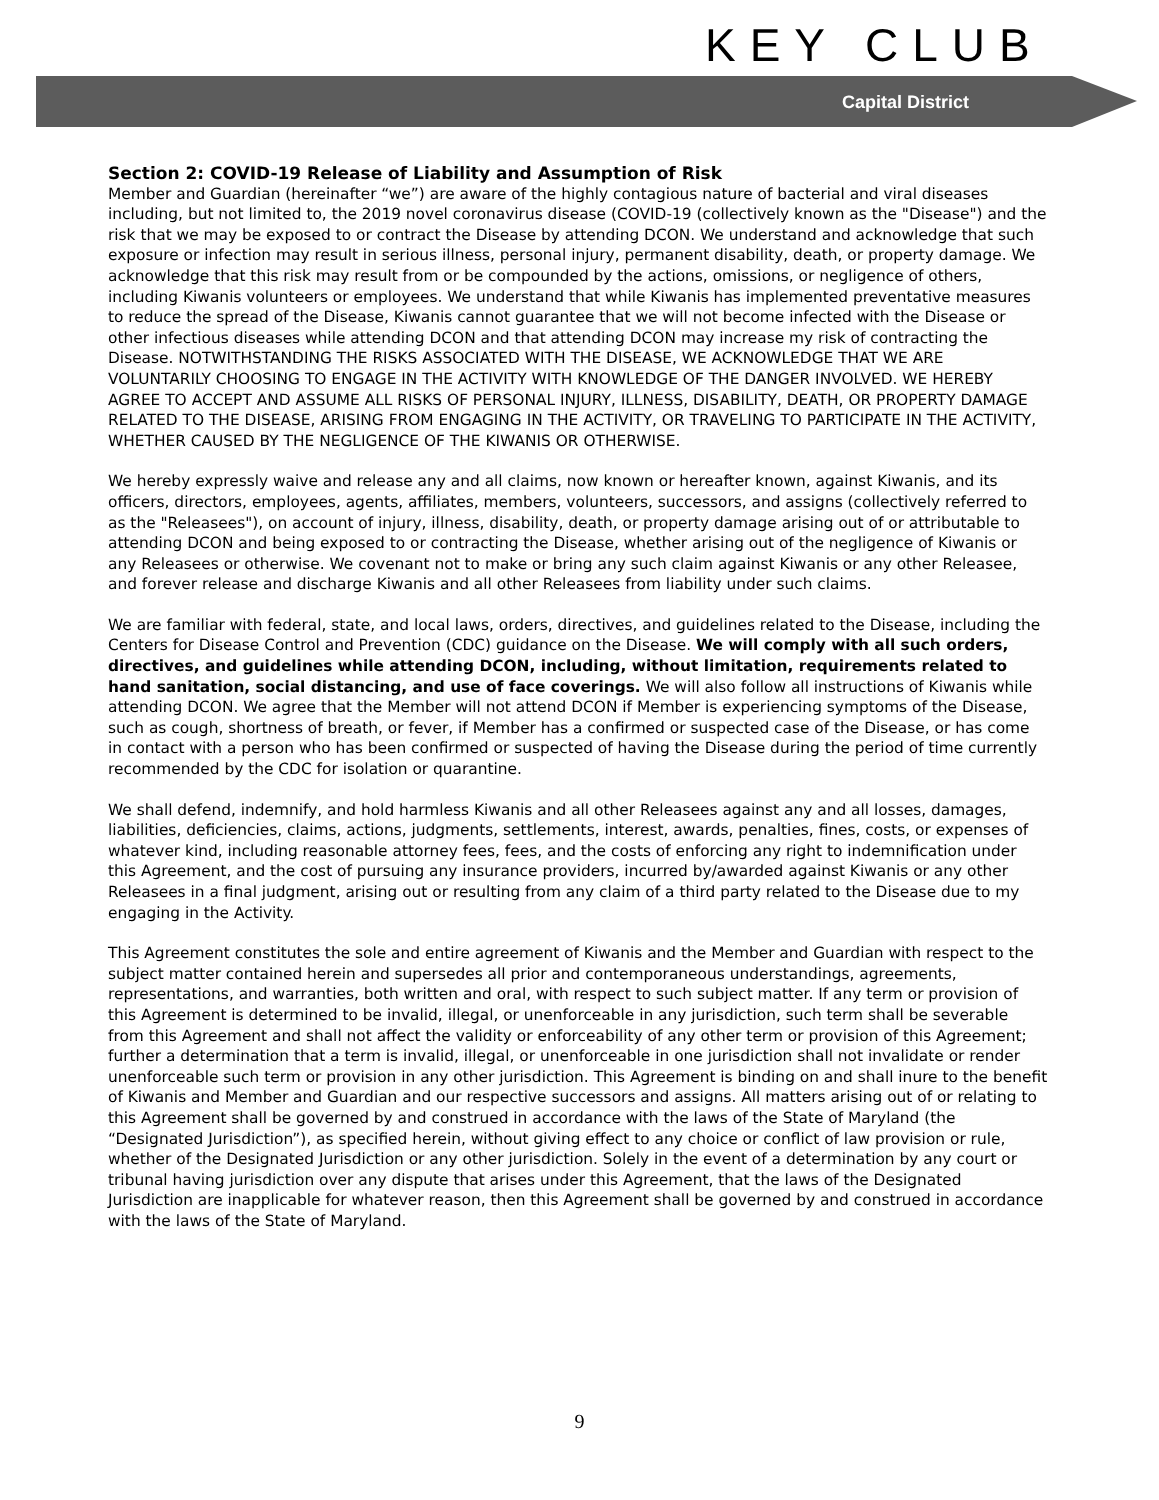KEY CLUB
Capital District
Section 2: COVID-19 Release of Liability and Assumption of Risk
Member and Guardian (hereinafter “we”) are aware of the highly contagious nature of bacterial and viral diseases including, but not limited to, the 2019 novel coronavirus disease (COVID-19 (collectively known as the "Disease") and the risk that we may be exposed to or contract the Disease by attending DCON. We understand and acknowledge that such exposure or infection may result in serious illness, personal injury, permanent disability, death, or property damage. We acknowledge that this risk may result from or be compounded by the actions, omissions, or negligence of others, including Kiwanis volunteers or employees. We understand that while Kiwanis has implemented preventative measures to reduce the spread of the Disease, Kiwanis cannot guarantee that we will not become infected with the Disease or other infectious diseases while attending DCON and that attending DCON may increase my risk of contracting the Disease. NOTWITHSTANDING THE RISKS ASSOCIATED WITH THE DISEASE, WE ACKNOWLEDGE THAT WE ARE VOLUNTARILY CHOOSING TO ENGAGE IN THE ACTIVITY WITH KNOWLEDGE OF THE DANGER INVOLVED. WE HEREBY AGREE TO ACCEPT AND ASSUME ALL RISKS OF PERSONAL INJURY, ILLNESS, DISABILITY, DEATH, OR PROPERTY DAMAGE RELATED TO THE DISEASE, ARISING FROM ENGAGING IN THE ACTIVITY, OR TRAVELING TO PARTICIPATE IN THE ACTIVITY, WHETHER CAUSED BY THE NEGLIGENCE OF THE KIWANIS OR OTHERWISE.
We hereby expressly waive and release any and all claims, now known or hereafter known, against Kiwanis, and its officers, directors, employees, agents, affiliates, members, volunteers, successors, and assigns (collectively referred to as the "Releasees"), on account of injury, illness, disability, death, or property damage arising out of or attributable to attending DCON and being exposed to or contracting the Disease, whether arising out of the negligence of Kiwanis or any Releasees or otherwise. We covenant not to make or bring any such claim against Kiwanis or any other Releasee, and forever release and discharge Kiwanis and all other Releasees from liability under such claims.
We are familiar with federal, state, and local laws, orders, directives, and guidelines related to the Disease, including the Centers for Disease Control and Prevention (CDC) guidance on the Disease. We will comply with all such orders, directives, and guidelines while attending DCON, including, without limitation, requirements related to hand sanitation, social distancing, and use of face coverings. We will also follow all instructions of Kiwanis while attending DCON. We agree that the Member will not attend DCON if Member is experiencing symptoms of the Disease, such as cough, shortness of breath, or fever, if Member has a confirmed or suspected case of the Disease, or has come in contact with a person who has been confirmed or suspected of having the Disease during the period of time currently recommended by the CDC for isolation or quarantine.
We shall defend, indemnify, and hold harmless Kiwanis and all other Releasees against any and all losses, damages, liabilities, deficiencies, claims, actions, judgments, settlements, interest, awards, penalties, fines, costs, or expenses of whatever kind, including reasonable attorney fees, fees, and the costs of enforcing any right to indemnification under this Agreement, and the cost of pursuing any insurance providers, incurred by/awarded against Kiwanis or any other Releasees in a final judgment, arising out or resulting from any claim of a third party related to the Disease due to my engaging in the Activity.
This Agreement constitutes the sole and entire agreement of Kiwanis and the Member and Guardian with respect to the subject matter contained herein and supersedes all prior and contemporaneous understandings, agreements, representations, and warranties, both written and oral, with respect to such subject matter. If any term or provision of this Agreement is determined to be invalid, illegal, or unenforceable in any jurisdiction, such term shall be severable from this Agreement and shall not affect the validity or enforceability of any other term or provision of this Agreement; further a determination that a term is invalid, illegal, or unenforceable in one jurisdiction shall not invalidate or render unenforceable such term or provision in any other jurisdiction. This Agreement is binding on and shall inure to the benefit of Kiwanis and Member and Guardian and our respective successors and assigns. All matters arising out of or relating to this Agreement shall be governed by and construed in accordance with the laws of the State of Maryland (the “Designated Jurisdiction”), as specified herein, without giving effect to any choice or conflict of law provision or rule, whether of the Designated Jurisdiction or any other jurisdiction. Solely in the event of a determination by any court or tribunal having jurisdiction over any dispute that arises under this Agreement, that the laws of the Designated Jurisdiction are inapplicable for whatever reason, then this Agreement shall be governed by and construed in accordance with the laws of the State of Maryland.
9